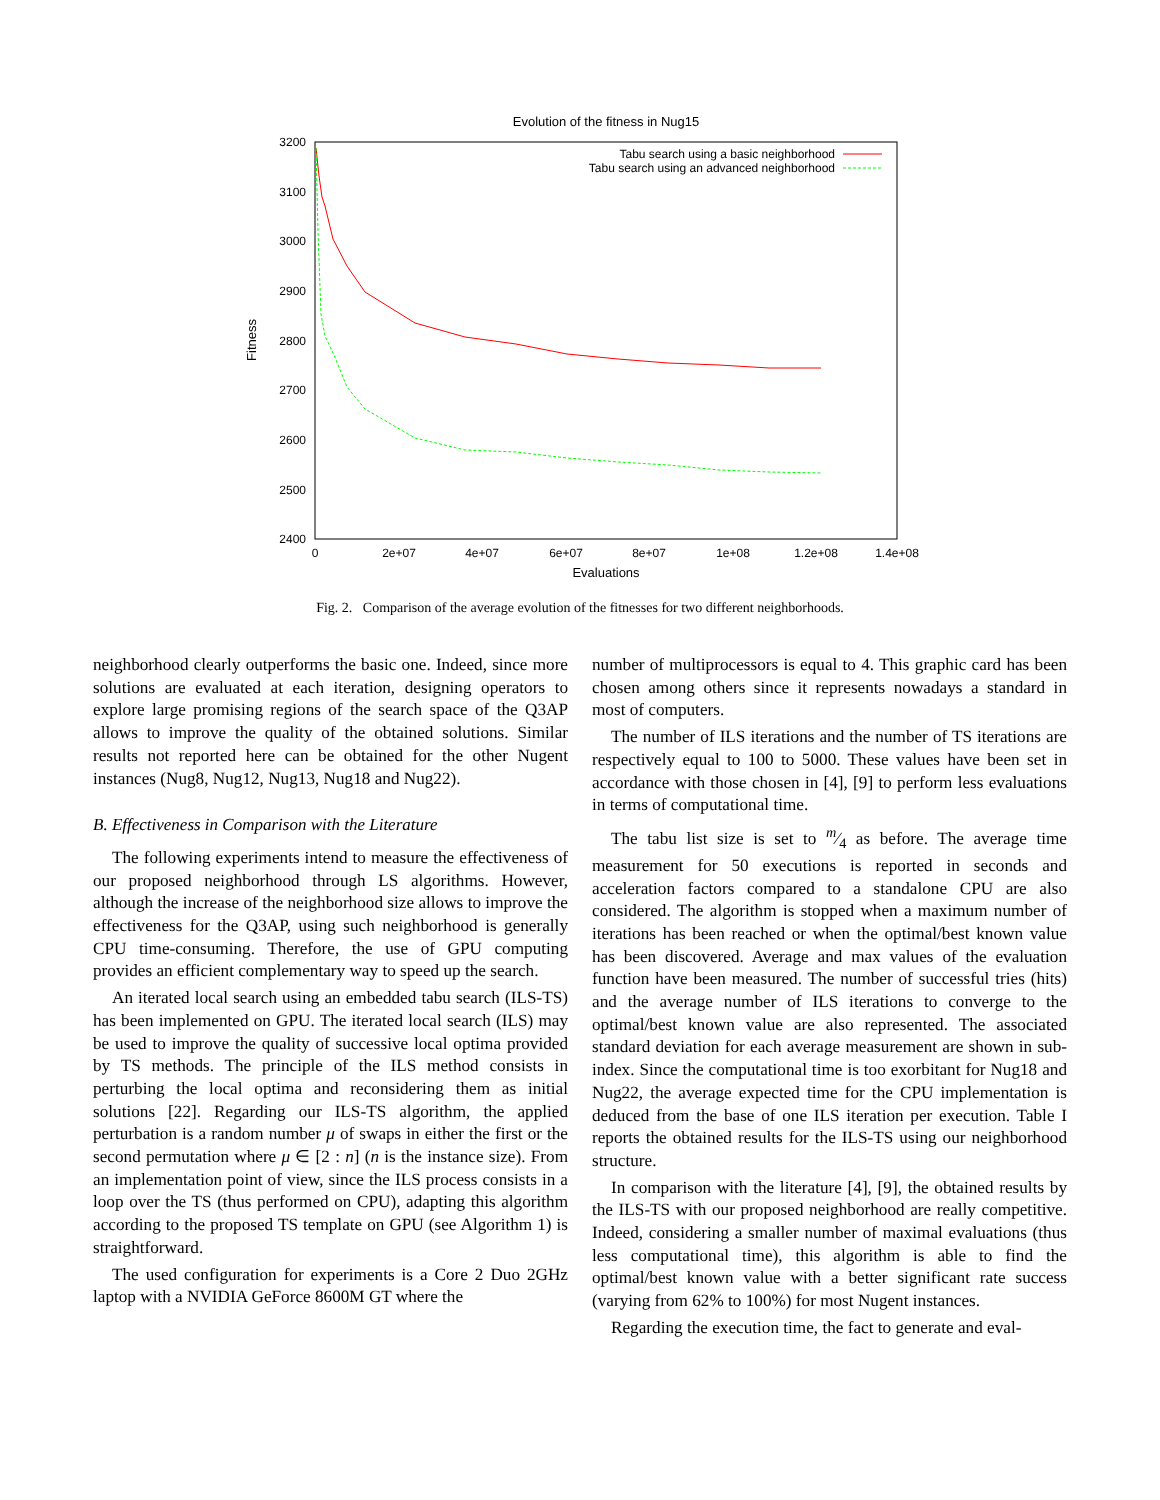Evolution of the fitness in Nug15
3200
3100
3000
2900
2800
2700
2600
2500
2400
0
2e+07
4e+07
6e+07
8e+07
1e+08
1.2e+08
1.4e+08
Evaluations
Fitness
Tabu search using a basic neighborhood
Tabu search using an advanced neighborhood
Fig. 2. Comparison of the average evolution of the fitnesses for two different neighborhoods.
neighborhood clearly outperforms the basic one. Indeed, since more solutions are evaluated at each iteration, designing operators to explore large promising regions of the search space of the Q3AP allows to improve the quality of the obtained solutions. Similar results not reported here can be obtained for the other Nugent instances (Nug8, Nug12, Nug13, Nug18 and Nug22).
B. Effectiveness in Comparison with the Literature
The following experiments intend to measure the effectiveness of our proposed neighborhood through LS algorithms. However, although the increase of the neighborhood size allows to improve the effectiveness for the Q3AP, using such neighborhood is generally CPU time-consuming. Therefore, the use of GPU computing provides an efficient complementary way to speed up the search.
An iterated local search using an embedded tabu search (ILS-TS) has been implemented on GPU. The iterated local search (ILS) may be used to improve the quality of successive local optima provided by TS methods. The principle of the ILS method consists in perturbing the local optima and reconsidering them as initial solutions [22]. Regarding our ILS-TS algorithm, the applied perturbation is a random number μ of swaps in either the first or the second permutation where μ ∈ [2 : n] (n is the instance size). From an implementation point of view, since the ILS process consists in a loop over the TS (thus performed on CPU), adapting this algorithm according to the proposed TS template on GPU (see Algorithm 1) is straightforward.
The used configuration for experiments is a Core 2 Duo 2GHz laptop with a NVIDIA GeForce 8600M GT where the
number of multiprocessors is equal to 4. This graphic card has been chosen among others since it represents nowadays a standard in most of computers.
The number of ILS iterations and the number of TS iterations are respectively equal to 100 to 5000. These values have been set in accordance with those chosen in [4], [9] to perform less evaluations in terms of computational time.
The tabu list size is set to m⁄4 as before. The average time measurement for 50 executions is reported in seconds and acceleration factors compared to a standalone CPU are also considered. The algorithm is stopped when a maximum number of iterations has been reached or when the optimal/best known value has been discovered. Average and max values of the evaluation function have been measured. The number of successful tries (hits) and the average number of ILS iterations to converge to the optimal/best known value are also represented. The associated standard deviation for each average measurement are shown in sub-index. Since the computational time is too exorbitant for Nug18 and Nug22, the average expected time for the CPU implementation is deduced from the base of one ILS iteration per execution. Table I reports the obtained results for the ILS-TS using our neighborhood structure.
In comparison with the literature [4], [9], the obtained results by the ILS-TS with our proposed neighborhood are really competitive. Indeed, considering a smaller number of maximal evaluations (thus less computational time), this algorithm is able to find the optimal/best known value with a better significant rate success (varying from 62% to 100%) for most Nugent instances.
Regarding the execution time, the fact to generate and eval-